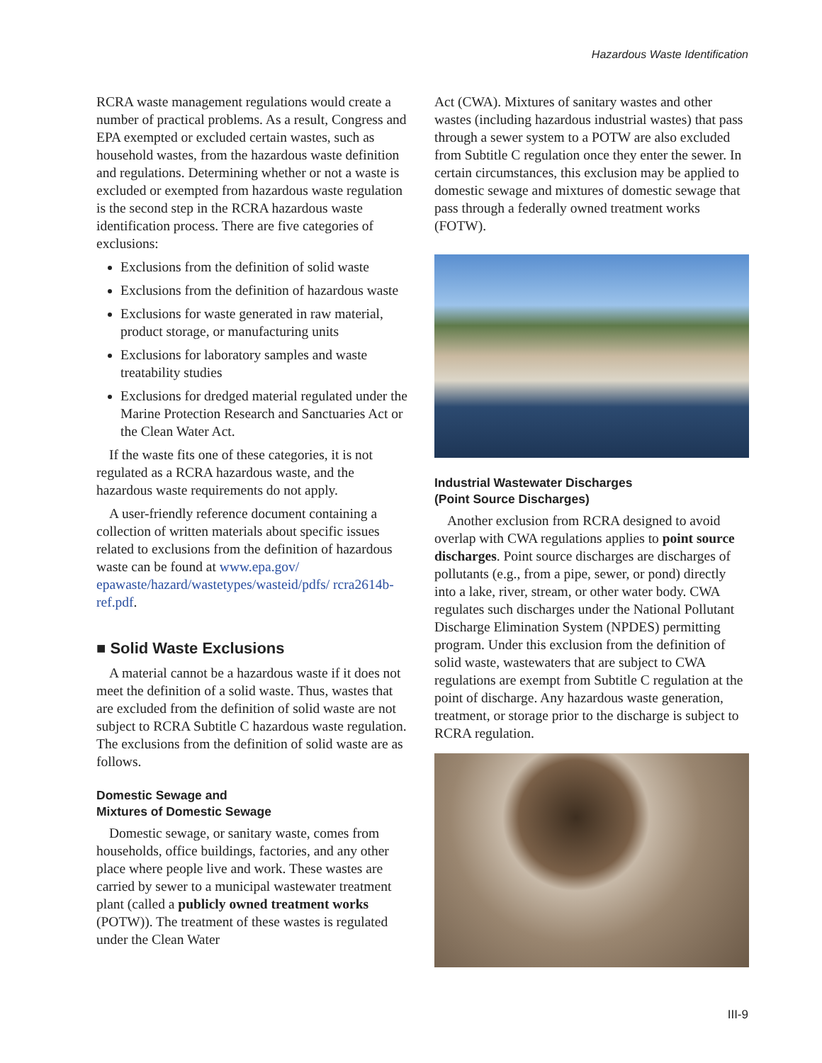Hazardous Waste Identification
RCRA waste management regulations would create a number of practical problems. As a result, Congress and EPA exempted or excluded certain wastes, such as household wastes, from the hazardous waste definition and regulations. Determining whether or not a waste is excluded or exempted from hazardous waste regulation is the second step in the RCRA hazardous waste identification process. There are five categories of exclusions:
Exclusions from the definition of solid waste
Exclusions from the definition of hazardous waste
Exclusions for waste generated in raw material, product storage, or manufacturing units
Exclusions for laboratory samples and waste treatability studies
Exclusions for dredged material regulated under the Marine Protection Research and Sanctuaries Act or the Clean Water Act.
If the waste fits one of these categories, it is not regulated as a RCRA hazardous waste, and the hazardous waste requirements do not apply.
A user-friendly reference document containing a collection of written materials about specific issues related to exclusions from the definition of hazardous waste can be found at www.epa.gov/ epawaste/hazard/wastetypes/wasteid/pdfs/ rcra2614b-ref.pdf.
■ Solid Waste Exclusions
A material cannot be a hazardous waste if it does not meet the definition of a solid waste. Thus, wastes that are excluded from the definition of solid waste are not subject to RCRA Subtitle C hazardous waste regulation. The exclusions from the definition of solid waste are as follows.
Domestic Sewage and
Mixtures of Domestic Sewage
Domestic sewage, or sanitary waste, comes from households, office buildings, factories, and any other place where people live and work. These wastes are carried by sewer to a municipal wastewater treatment plant (called a publicly owned treatment works (POTW)). The treatment of these wastes is regulated under the Clean Water
Act (CWA). Mixtures of sanitary wastes and other wastes (including hazardous industrial wastes) that pass through a sewer system to a POTW are also excluded from Subtitle C regulation once they enter the sewer. In certain circumstances, this exclusion may be applied to domestic sewage and mixtures of domestic sewage that pass through a federally owned treatment works (FOTW).
Industrial Wastewater Discharges
(Point Source Discharges)
Another exclusion from RCRA designed to avoid overlap with CWA regulations applies to point source discharges. Point source discharges are discharges of pollutants (e.g., from a pipe, sewer, or pond) directly into a lake, river, stream, or other water body. CWA regulates such discharges under the National Pollutant Discharge Elimination System (NPDES) permitting program. Under this exclusion from the definition of solid waste, wastewaters that are subject to CWA regulations are exempt from Subtitle C regulation at the point of discharge. Any hazardous waste generation, treatment, or storage prior to the discharge is subject to RCRA regulation.
III-9